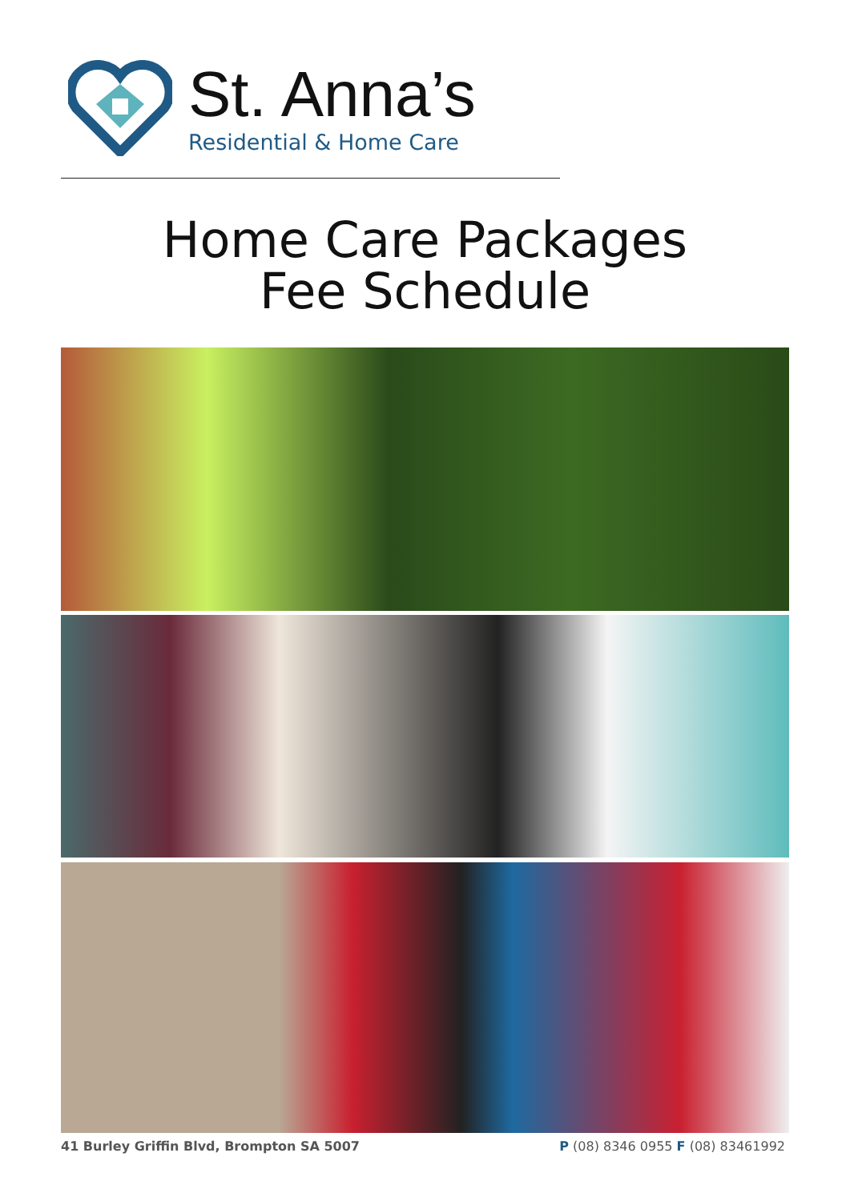St. Anna’s
Residential & Home Care
Home Care Packages
Fee Schedule
41 Burley Griffin Blvd, Brompton SA 5007 P (08) 8346 0955 F (08) 83461992